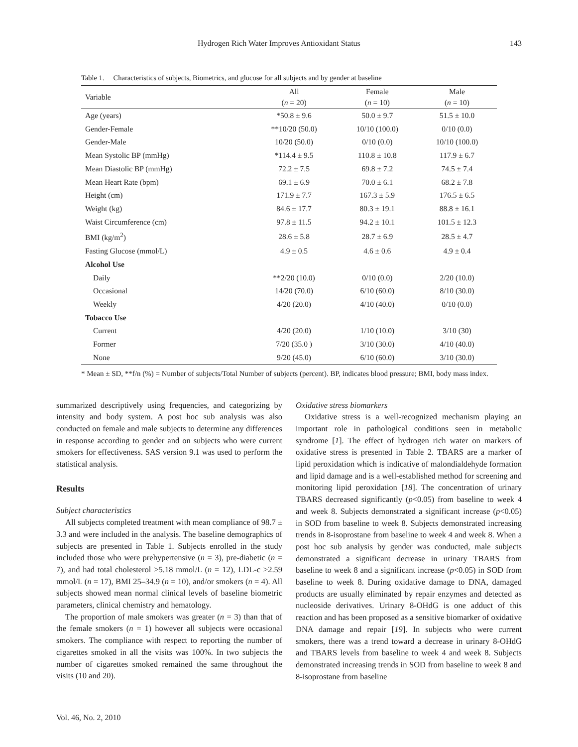Hydrogen Rich Water Improves Antioxidant Status 143
Table 1. Characteristics of subjects, Biometrics, and glucose for all subjects and by gender at baseline
| Variable | All ( n = 20) | Female ( n = 10) | Male ( n = 10) |
| --- | --- | --- | --- |
| Age (years) | *50.8 ± 9.6 | 50.0 ± 9.7 | 51.5 ± 10.0 |
| Gender-Female | **10/20 (50.0) | 10/10 (100.0) | 0/10 (0.0) |
| Gender-Male | 10/20 (50.0) | 0/10 (0.0) | 10/10 (100.0) |
| Mean Systolic BP (mmHg) | *114.4 ± 9.5 | 110.8 ± 10.8 | 117.9 ± 6.7 |
| Mean Diastolic BP (mmHg) | 72.2 ± 7.5 | 69.8 ± 7.2 | 74.5 ± 7.4 |
| Mean Heart Rate (bpm) | 69.1 ± 6.9 | 70.0 ± 6.1 | 68.2 ± 7.8 |
| Height (cm) | 171.9 ± 7.7 | 167.3 ± 5.9 | 176.5 ± 6.5 |
| Weight (kg) | 84.6 ± 17.7 | 80.3 ± 19.1 | 88.8 ± 16.1 |
| Waist Circumference (cm) | 97.8 ± 11.5 | 94.2 ± 10.1 | 101.5 ± 12.3 |
| BMI (kg/m<sup>2</sup>) | 28.6 ± 5.8 | 28.7 ± 6.9 | 28.5 ± 4.7 |
| Fasting Glucose (mmol/L) | 4.9 ± 0.5 | 4.6 ± 0.6 | 4.9 ± 0.4 |
| Alcohol Use | | | |
| Daily | **2/20 (10.0) | 0/10 (0.0) | 2/20 (10.0) |
| Occasional | 14/20 (70.0) | 6/10 (60.0) | 8/10 (30.0) |
| Weekly | 4/20 (20.0) | 4/10 (40.0) | 0/10 (0.0) |
| Tobacco Use | | | |
| Current | 4/20 (20.0) | 1/10 (10.0) | 3/10 (30) |
| Former | 7/20 (35.0 ) | 3/10 (30.0) | 4/10 (40.0) |
| None | 9/20 (45.0) | 6/10 (60.0) | 3/10 (30.0) |
* Mean ± SD, **f/n (%) = Number of subjects/Total Number of subjects (percent). BP, indicates blood pressure; BMI, body mass index.
summarized descriptively using frequencies, and categorizing by intensity and body system. A post hoc sub analysis was also conducted on female and male subjects to determine any differences in response according to gender and on subjects who were current smokers for effectiveness. SAS version 9.1 was used to perform the statistical analysis.
Results
Subject characteristics
All subjects completed treatment with mean compliance of 98.7 ± 3.3 and were included in the analysis. The baseline demographics of subjects are presented in Table 1. Subjects enrolled in the study included those who were prehypertensive (n = 3), pre-diabetic (n = 7), and had total cholesterol >5.18 mmol/L (n = 12), LDL-c >2.59 mmol/L (n = 17), BMI 25–34.9 (n = 10), and/or smokers (n = 4). All subjects showed mean normal clinical levels of baseline biometric parameters, clinical chemistry and hematology.
The proportion of male smokers was greater (n = 3) than that of the female smokers (n = 1) however all subjects were occasional smokers. The compliance with respect to reporting the number of cigarettes smoked in all the visits was 100%. In two subjects the number of cigarettes smoked remained the same throughout the visits (10 and 20).
Vol. 46, No. 2, 2010
Oxidative stress biomarkers
Oxidative stress is a well-recognized mechanism playing an important role in pathological conditions seen in metabolic syndrome [1]. The effect of hydrogen rich water on markers of oxidative stress is presented in Table 2. TBARS are a marker of lipid peroxidation which is indicative of malondialdehyde formation and lipid damage and is a well-established method for screening and monitoring lipid peroxidation [18]. The concentration of urinary TBARS decreased significantly (p<0.05) from baseline to week 4 and week 8. Subjects demonstrated a significant increase (p<0.05) in SOD from baseline to week 8. Subjects demonstrated increasing trends in 8-isoprostane from baseline to week 4 and week 8. When a post hoc sub analysis by gender was conducted, male subjects demonstrated a significant decrease in urinary TBARS from baseline to week 8 and a significant increase (p<0.05) in SOD from baseline to week 8. During oxidative damage to DNA, damaged products are usually eliminated by repair enzymes and detected as nucleoside derivatives. Urinary 8-OHdG is one adduct of this reaction and has been proposed as a sensitive biomarker of oxidative DNA damage and repair [19]. In subjects who were current smokers, there was a trend toward a decrease in urinary 8-OHdG and TBARS levels from baseline to week 4 and week 8. Subjects demonstrated increasing trends in SOD from baseline to week 8 and 8-isoprostane from baseline